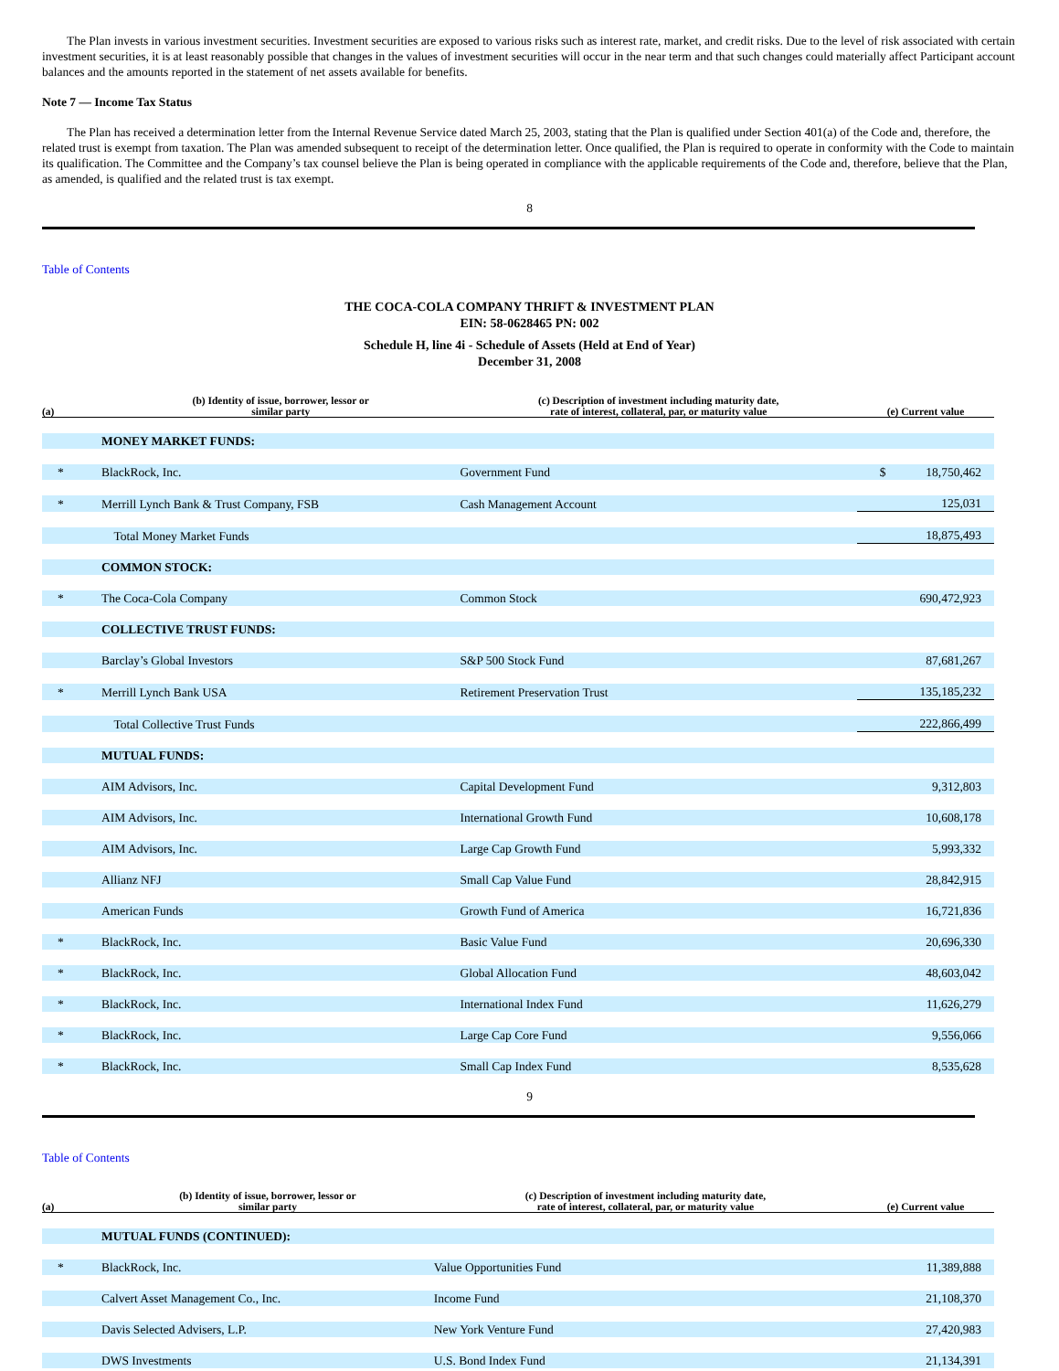The Plan invests in various investment securities. Investment securities are exposed to various risks such as interest rate, market, and credit risks. Due to the level of risk associated with certain investment securities, it is at least reasonably possible that changes in the values of investment securities will occur in the near term and that such changes could materially affect Participant account balances and the amounts reported in the statement of net assets available for benefits.
Note 7 — Income Tax Status
The Plan has received a determination letter from the Internal Revenue Service dated March 25, 2003, stating that the Plan is qualified under Section 401(a) of the Code and, therefore, the related trust is exempt from taxation. The Plan was amended subsequent to receipt of the determination letter. Once qualified, the Plan is required to operate in conformity with the Code to maintain its qualification. The Committee and the Company’s tax counsel believe the Plan is being operated in compliance with the applicable requirements of the Code and, therefore, believe that the Plan, as amended, is qualified and the related trust is tax exempt.
8
Table of Contents
THE COCA-COLA COMPANY THRIFT & INVESTMENT PLAN
EIN: 58-0628465 PN: 002
Schedule H, line 4i - Schedule of Assets (Held at End of Year)
December 31, 2008
| (a) | (b) Identity of issue, borrower, lessor or similar party | (c) Description of investment including maturity date, rate of interest, collateral, par, or maturity value | (e) Current value |
| --- | --- | --- | --- |
| | MONEY MARKET FUNDS: | | |
| * | BlackRock, Inc. | Government Fund | $ 18,750,462 |
| * | Merrill Lynch Bank & Trust Company, FSB | Cash Management Account | 125,031 |
| | Total Money Market Funds | | 18,875,493 |
| | COMMON STOCK: | | |
| * | The Coca-Cola Company | Common Stock | 690,472,923 |
| | COLLECTIVE TRUST FUNDS: | | |
| | Barclay’s Global Investors | S&P 500 Stock Fund | 87,681,267 |
| * | Merrill Lynch Bank USA | Retirement Preservation Trust | 135,185,232 |
| | Total Collective Trust Funds | | 222,866,499 |
| | MUTUAL FUNDS: | | |
| | AIM Advisors, Inc. | Capital Development Fund | 9,312,803 |
| | AIM Advisors, Inc. | International Growth Fund | 10,608,178 |
| | AIM Advisors, Inc. | Large Cap Growth Fund | 5,993,332 |
| | Allianz NFJ | Small Cap Value Fund | 28,842,915 |
| | American Funds | Growth Fund of America | 16,721,836 |
| * | BlackRock, Inc. | Basic Value Fund | 20,696,330 |
| * | BlackRock, Inc. | Global Allocation Fund | 48,603,042 |
| * | BlackRock, Inc. | International Index Fund | 11,626,279 |
| * | BlackRock, Inc. | Large Cap Core Fund | 9,556,066 |
| * | BlackRock, Inc. | Small Cap Index Fund | 8,535,628 |
9
Table of Contents
| (a) | (b) Identity of issue, borrower, lessor or similar party | (c) Description of investment including maturity date, rate of interest, collateral, par, or maturity value | (e) Current value |
| --- | --- | --- | --- |
| | MUTUAL FUNDS (CONTINUED): | | |
| * | BlackRock, Inc. | Value Opportunities Fund | 11,389,888 |
| | Calvert Asset Management Co., Inc. | Income Fund | 21,108,370 |
| | Davis Selected Advisers, L.P. | New York Venture Fund | 27,420,983 |
| | DWS Investments | U.S. Bond Index Fund | 21,134,391 |